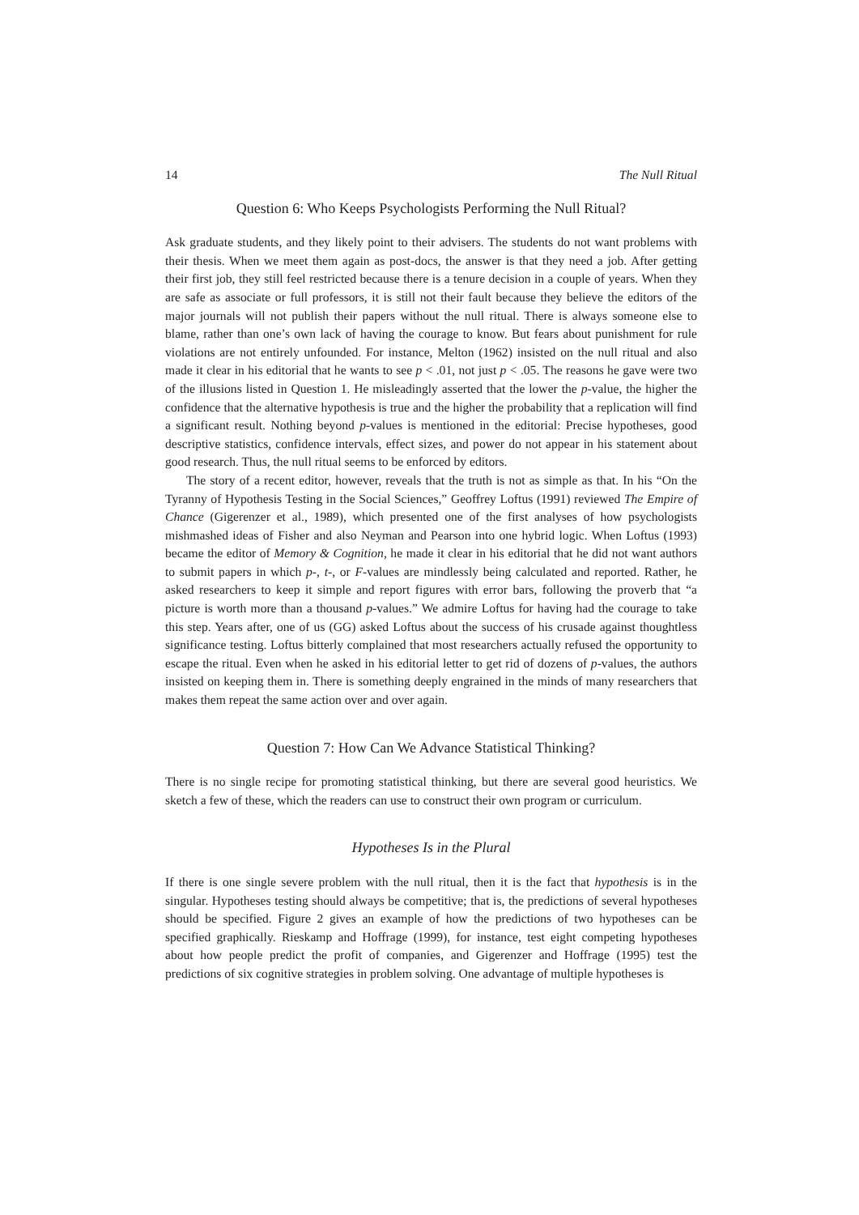14 The Null Ritual
Question 6: Who Keeps Psychologists Performing the Null Ritual?
Ask graduate students, and they likely point to their advisers. The students do not want problems with their thesis. When we meet them again as post-docs, the answer is that they need a job. After getting their first job, they still feel restricted because there is a tenure decision in a couple of years. When they are safe as associate or full professors, it is still not their fault because they believe the editors of the major journals will not publish their papers without the null ritual. There is always someone else to blame, rather than one’s own lack of having the courage to know. But fears about punishment for rule violations are not entirely unfounded. For instance, Melton (1962) insisted on the null ritual and also made it clear in his editorial that he wants to see p < .01, not just p < .05. The reasons he gave were two of the illusions listed in Question 1. He misleadingly asserted that the lower the p-value, the higher the confidence that the alternative hypothesis is true and the higher the probability that a replication will find a significant result. Nothing beyond p-values is mentioned in the editorial: Precise hypotheses, good descriptive statistics, confidence intervals, effect sizes, and power do not appear in his statement about good research. Thus, the null ritual seems to be enforced by editors.
The story of a recent editor, however, reveals that the truth is not as simple as that. In his “On the Tyranny of Hypothesis Testing in the Social Sciences,” Geoffrey Loftus (1991) reviewed The Empire of Chance (Gigerenzer et al., 1989), which presented one of the first analyses of how psychologists mishmashed ideas of Fisher and also Neyman and Pearson into one hybrid logic. When Loftus (1993) became the editor of Memory & Cognition, he made it clear in his editorial that he did not want authors to submit papers in which p-, t-, or F-values are mindlessly being calculated and reported. Rather, he asked researchers to keep it simple and report figures with error bars, following the proverb that “a picture is worth more than a thousand p-values.” We admire Loftus for having had the courage to take this step. Years after, one of us (GG) asked Loftus about the success of his crusade against thoughtless significance testing. Loftus bitterly complained that most researchers actually refused the opportunity to escape the ritual. Even when he asked in his editorial letter to get rid of dozens of p-values, the authors insisted on keeping them in. There is something deeply engrained in the minds of many researchers that makes them repeat the same action over and over again.
Question 7: How Can We Advance Statistical Thinking?
There is no single recipe for promoting statistical thinking, but there are several good heuristics. We sketch a few of these, which the readers can use to construct their own program or curriculum.
Hypotheses Is in the Plural
If there is one single severe problem with the null ritual, then it is the fact that hypothesis is in the singular. Hypotheses testing should always be competitive; that is, the predictions of several hypotheses should be specified. Figure 2 gives an example of how the predictions of two hypotheses can be specified graphically. Rieskamp and Hoffrage (1999), for instance, test eight competing hypotheses about how people predict the profit of companies, and Gigerenzer and Hoffrage (1995) test the predictions of six cognitive strategies in problem solving. One advantage of multiple hypotheses is